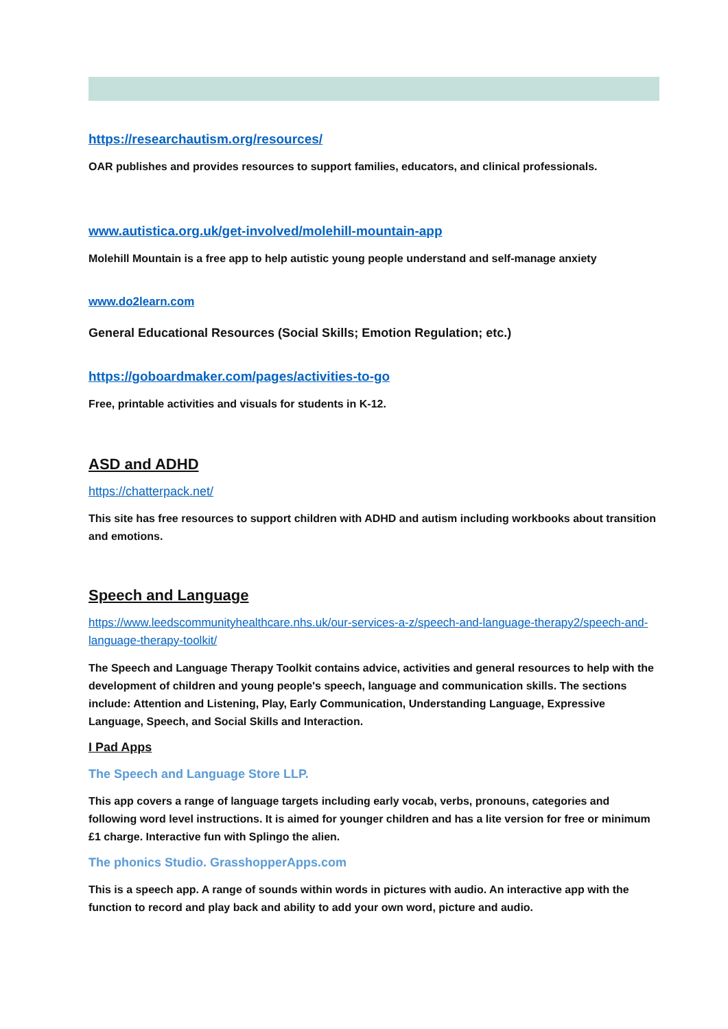https://researchautism.org/resources/
OAR publishes and provides resources to support families, educators, and clinical professionals.
www.autistica.org.uk/get-involved/molehill-mountain-app
Molehill Mountain is a free app to help autistic young people understand and self-manage anxiety
www.do2learn.com
General Educational Resources (Social Skills; Emotion Regulation; etc.)
https://goboardmaker.com/pages/activities-to-go
Free, printable activities and visuals for students in K-12.
ASD and ADHD
https://chatterpack.net/
This site has free resources to support children with ADHD and autism including workbooks about transition and emotions.
Speech and Language
https://www.leedscommunityhealthcare.nhs.uk/our-services-a-z/speech-and-language-therapy2/speech-and-language-therapy-toolkit/
The Speech and Language Therapy Toolkit contains advice, activities and general resources to help with the development of children and young people's speech, language and communication skills. The sections include: Attention and Listening, Play, Early Communication, Understanding Language, Expressive Language, Speech, and Social Skills and Interaction.
I Pad Apps
The Speech and Language Store LLP.
This app covers a range of language targets including early vocab, verbs, pronouns, categories and following word level instructions. It is aimed for younger children and has a lite version for free or minimum £1 charge. Interactive fun with Splingo the alien.
The phonics Studio. GrasshopperApps.com
This is a speech app. A range of sounds within words in pictures with audio. An interactive app with the function to record and play back and ability to add your own word, picture and audio.